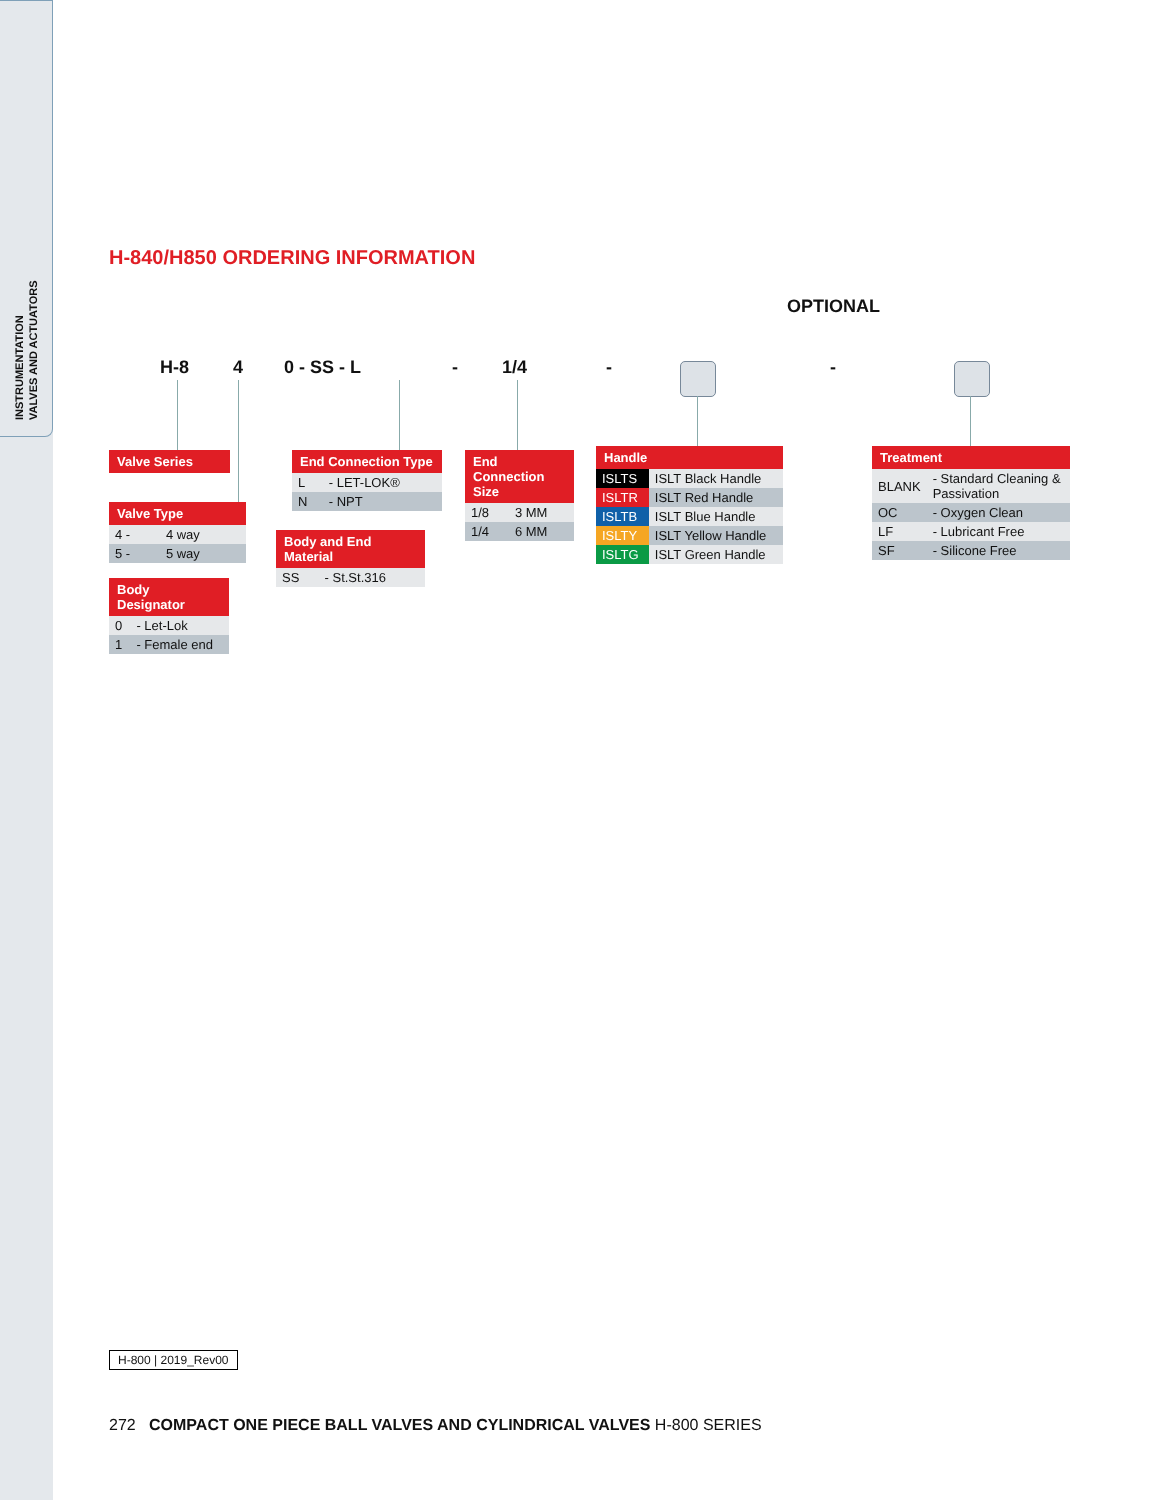INSTRUMENTATION
VALVES AND ACTUATORS
H-840/H850 ORDERING INFORMATION
OPTIONAL
H-8 4 0 - SS - L - 1/4 - -
Valve Series
Valve Type
| 4 - | 4 way |
| 5 - | 5 way |
Body
Designator
| 0 | - Let-Lok |
| 1 | - Female end |
End Connection Type
| L | - LET-LOK® |
| N | - NPT |
Body and End
Material
| SS | - St.St.316 |
End
Connection
Size
| 1/8 | 3 MM |
| 1/4 | 6 MM |
Handle
| ISLTS | ISLT Black Handle |
| ISLTR | ISLT Red Handle |
| ISLTB | ISLT Blue Handle |
| ISLTY | ISLT Yellow Handle |
| ISLTG | ISLT Green Handle |
Treatment
| BLANK | - Standard Cleaning & Passivation |
| OC | - Oxygen Clean |
| LF | - Lubricant Free |
| SF | - Silicone Free |
H-800 | 2019_Rev00
272 COMPACT ONE PIECE BALL VALVES AND CYLINDRICAL VALVES H-800 SERIES